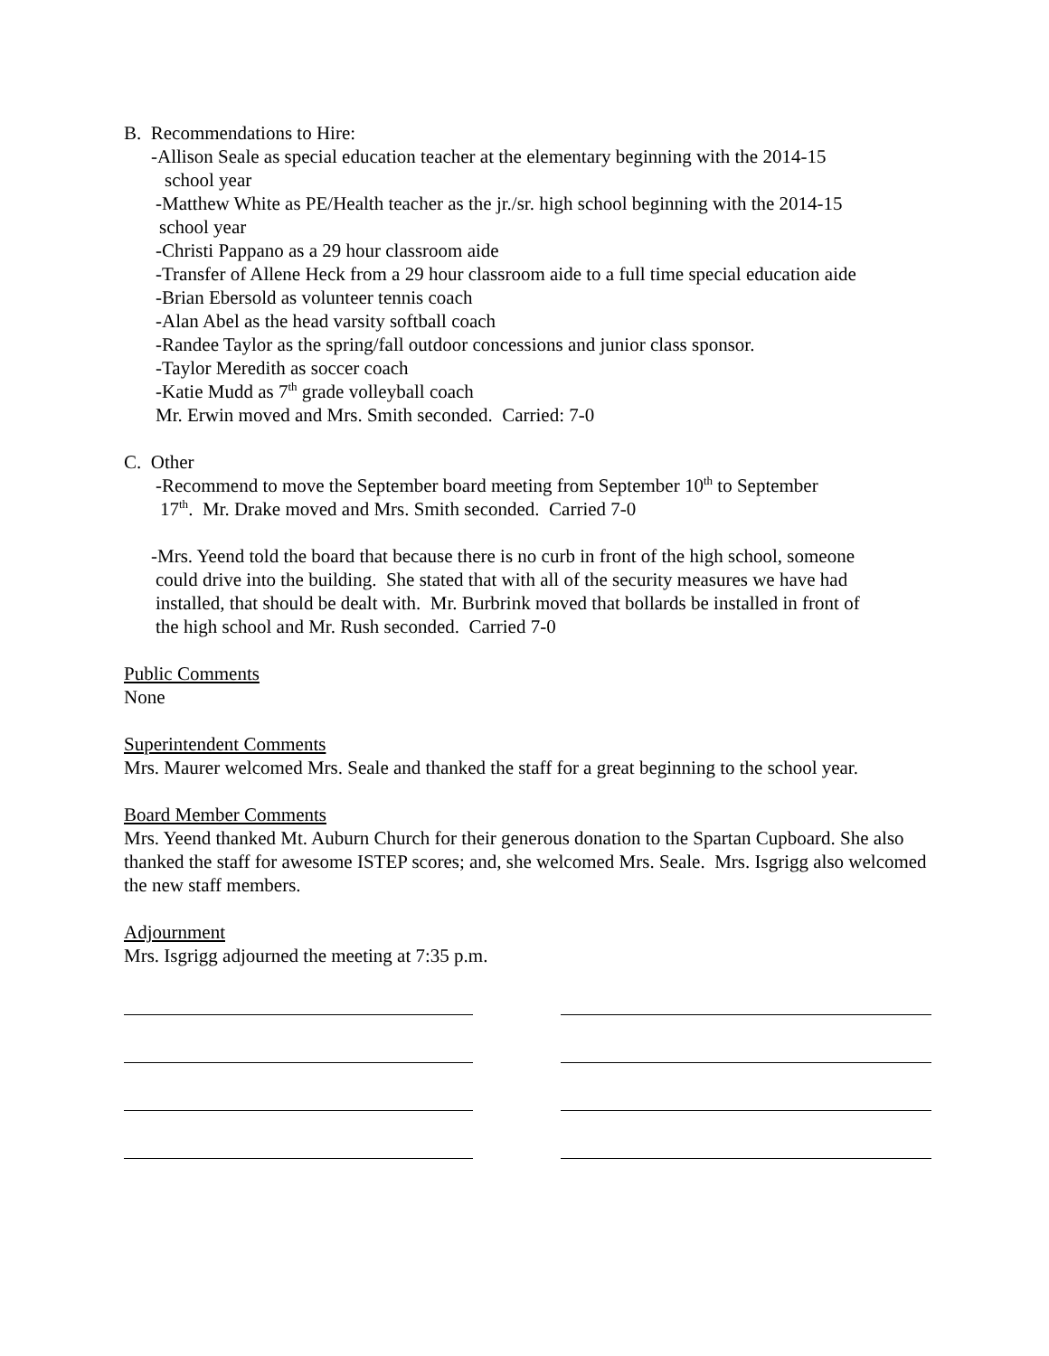B. Recommendations to Hire:
-Allison Seale as special education teacher at the elementary beginning with the 2014-15
school year
-Matthew White as PE/Health teacher as the jr./sr. high school beginning with the 2014-15
school year
-Christi Pappano as a 29 hour classroom aide
-Transfer of Allene Heck from a 29 hour classroom aide to a full time special education aide
-Brian Ebersold as volunteer tennis coach
-Alan Abel as the head varsity softball coach
-Randee Taylor as the spring/fall outdoor concessions and junior class sponsor.
-Taylor Meredith as soccer coach
-Katie Mudd as 7<sup>th</sup> grade volleyball coach
Mr. Erwin moved and Mrs. Smith seconded. Carried: 7-0
C. Other
-Recommend to move the September board meeting from September 10<sup>th</sup> to September
17<sup>th</sup>. Mr. Drake moved and Mrs. Smith seconded. Carried 7-0
-Mrs. Yeend told the board that because there is no curb in front of the high school, someone
could drive into the building. She stated that with all of the security measures we have had
installed, that should be dealt with. Mr. Burbrink moved that bollards be installed in front of
the high school and Mr. Rush seconded. Carried 7-0
Public Comments
None
Superintendent Comments
Mrs. Maurer welcomed Mrs. Seale and thanked the staff for a great beginning to the school year.
Board Member Comments
Mrs. Yeend thanked Mt. Auburn Church for their generous donation to the Spartan Cupboard. She also thanked the staff for awesome ISTEP scores; and, she welcomed Mrs. Seale. Mrs. Isgrigg also welcomed the new staff members.
Adjournment
Mrs. Isgrigg adjourned the meeting at 7:35 p.m.